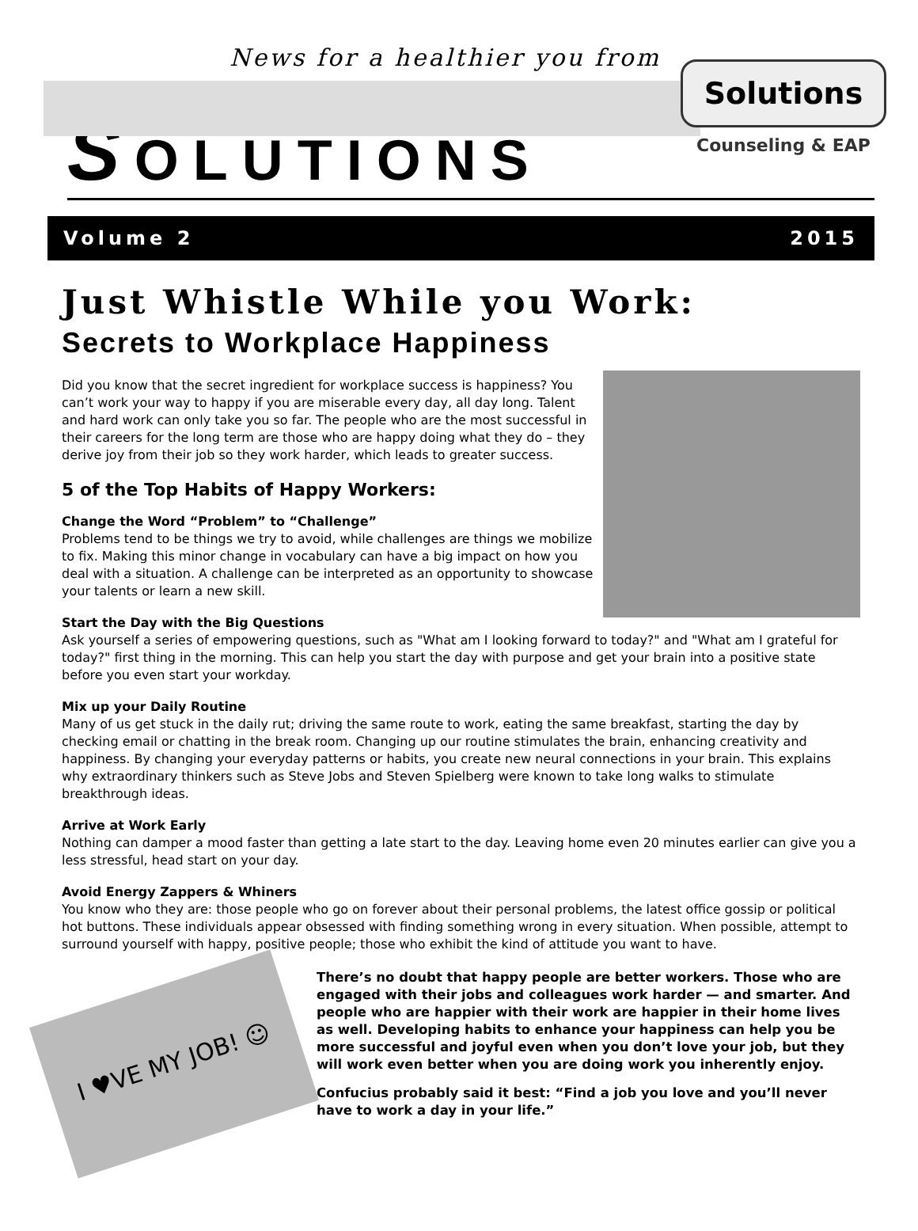News for a healthier you from
Solutions
Counseling & EAP
SOLUTIONS
Volume 2 2015
Just Whistle While you Work:
Secrets to Workplace Happiness
Did you know that the secret ingredient for workplace success is happiness? You can’t work your way to happy if you are miserable every day, all day long. Talent and hard work can only take you so far. The people who are the most successful in their careers for the long term are those who are happy doing what they do – they derive joy from their job so they work harder, which leads to greater success.
5 of the Top Habits of Happy Workers:
Change the Word “Problem” to “Challenge”
Problems tend to be things we try to avoid, while challenges are things we mobilize to fix. Making this minor change in vocabulary can have a big impact on how you deal with a situation. A challenge can be interpreted as an opportunity to showcase your talents or learn a new skill.
Start the Day with the Big Questions
Ask yourself a series of empowering questions, such as "What am I looking forward to today?" and "What am I grateful for today?" first thing in the morning. This can help you start the day with purpose and get your brain into a positive state before you even start your workday.
Mix up your Daily Routine
Many of us get stuck in the daily rut; driving the same route to work, eating the same breakfast, starting the day by checking email or chatting in the break room. Changing up our routine stimulates the brain, enhancing creativity and happiness. By changing your everyday patterns or habits, you create new neural connections in your brain. This explains why extraordinary thinkers such as Steve Jobs and Steven Spielberg were known to take long walks to stimulate breakthrough ideas.
Arrive at Work Early
Nothing can damper a mood faster than getting a late start to the day. Leaving home even 20 minutes earlier can give you a less stressful, head start on your day.
Avoid Energy Zappers & Whiners
You know who they are: those people who go on forever about their personal problems, the latest office gossip or political hot buttons. These individuals appear obsessed with finding something wrong in every situation. When possible, attempt to surround yourself with happy, positive people; those who exhibit the kind of attitude you want to have.
I ♥VE MY JOB! ☺
There’s no doubt that happy people are better workers. Those who are engaged with their jobs and colleagues work harder — and smarter. And people who are happier with their work are happier in their home lives as well. Developing habits to enhance your happiness can help you be more successful and joyful even when you don’t love your job, but they will work even better when you are doing work you inherently enjoy.
Confucius probably said it best: “Find a job you love and you’ll never have to work a day in your life.”